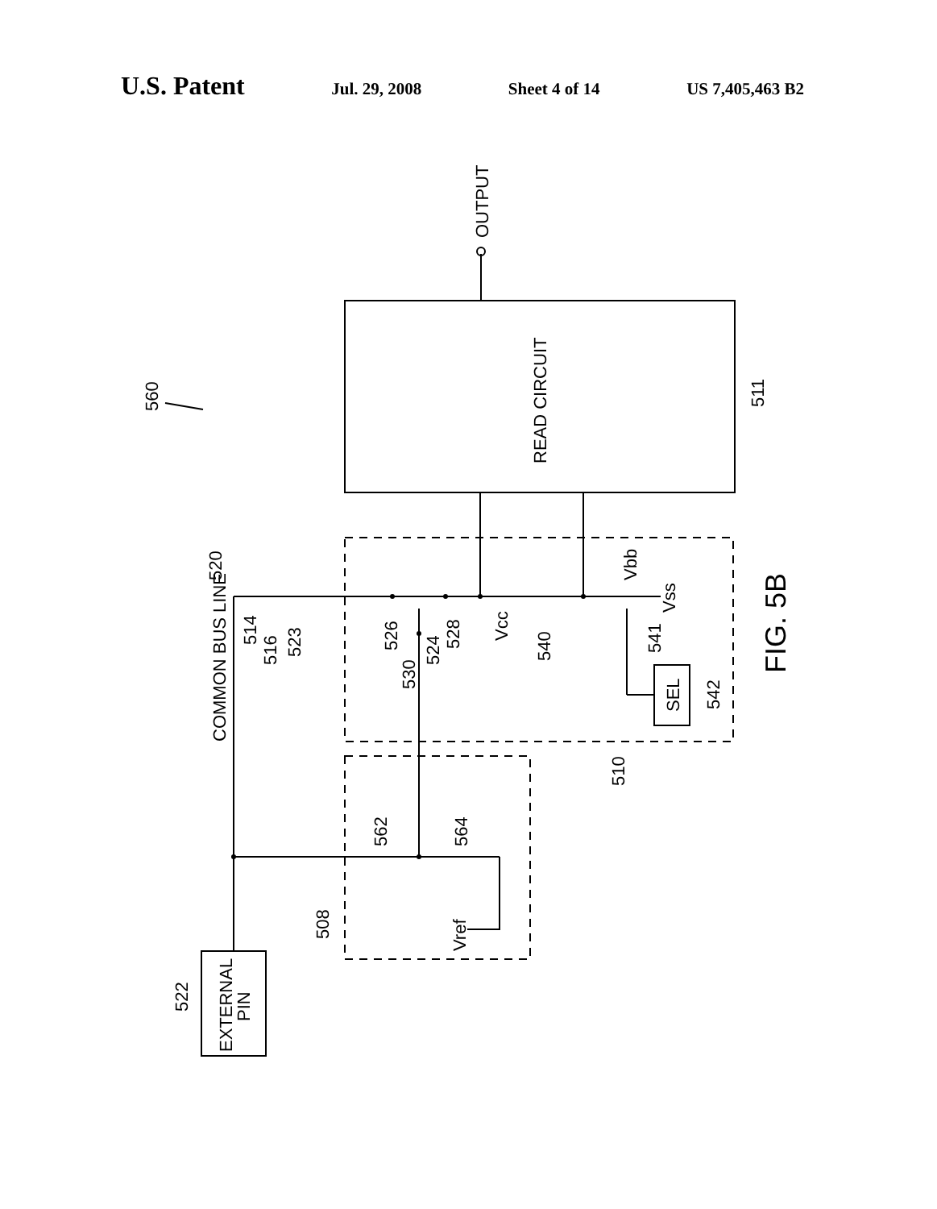U.S. Patent
Jul. 29, 2008 Sheet 4 of 14 US 7,405,463 B2
OUTPUT
READ CIRCUIT
511
560
COMMON BUS LINE
520
514
516
523
526
530
524
528
Vcc
540
Vbb
Vss
541
SEL
542
510
562
564
508
Vref
522
EXTERNAL
PIN
FIG. 5B